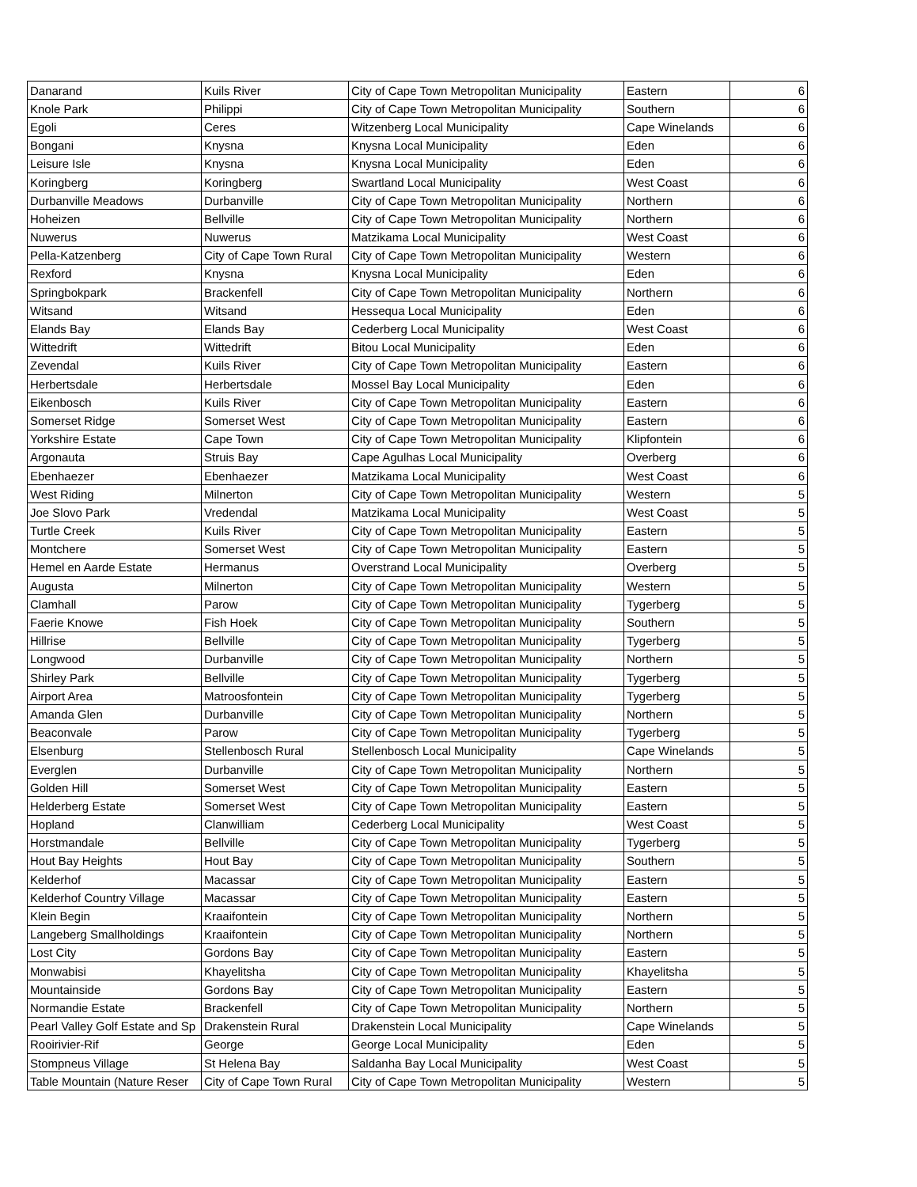| Danarand | Kuils River | City of Cape Town Metropolitan Municipality | Eastern | 6 |
| Knole Park | Philippi | City of Cape Town Metropolitan Municipality | Southern | 6 |
| Egoli | Ceres | Witzenberg Local Municipality | Cape Winelands | 6 |
| Bongani | Knysna | Knysna Local Municipality | Eden | 6 |
| Leisure Isle | Knysna | Knysna Local Municipality | Eden | 6 |
| Koringberg | Koringberg | Swartland Local Municipality | West Coast | 6 |
| Durbanville Meadows | Durbanville | City of Cape Town Metropolitan Municipality | Northern | 6 |
| Hoheizen | Bellville | City of Cape Town Metropolitan Municipality | Northern | 6 |
| Nuwerus | Nuwerus | Matzikama Local Municipality | West Coast | 6 |
| Pella-Katzenberg | City of Cape Town Rural | City of Cape Town Metropolitan Municipality | Western | 6 |
| Rexford | Knysna | Knysna Local Municipality | Eden | 6 |
| Springbokpark | Brackenfell | City of Cape Town Metropolitan Municipality | Northern | 6 |
| Witsand | Witsand | Hessequa Local Municipality | Eden | 6 |
| Elands Bay | Elands Bay | Cederberg Local Municipality | West Coast | 6 |
| Wittedrift | Wittedrift | Bitou Local Municipality | Eden | 6 |
| Zevendal | Kuils River | City of Cape Town Metropolitan Municipality | Eastern | 6 |
| Herbertsdale | Herbertsdale | Mossel Bay Local Municipality | Eden | 6 |
| Eikenbosch | Kuils River | City of Cape Town Metropolitan Municipality | Eastern | 6 |
| Somerset Ridge | Somerset West | City of Cape Town Metropolitan Municipality | Eastern | 6 |
| Yorkshire Estate | Cape Town | City of Cape Town Metropolitan Municipality | Klipfontein | 6 |
| Argonauta | Struis Bay | Cape Agulhas Local Municipality | Overberg | 6 |
| Ebenhaezer | Ebenhaezer | Matzikama Local Municipality | West Coast | 6 |
| West Riding | Milnerton | City of Cape Town Metropolitan Municipality | Western | 5 |
| Joe Slovo Park | Vredendal | Matzikama Local Municipality | West Coast | 5 |
| Turtle Creek | Kuils River | City of Cape Town Metropolitan Municipality | Eastern | 5 |
| Montchere | Somerset West | City of Cape Town Metropolitan Municipality | Eastern | 5 |
| Hemel en Aarde Estate | Hermanus | Overstrand Local Municipality | Overberg | 5 |
| Augusta | Milnerton | City of Cape Town Metropolitan Municipality | Western | 5 |
| Clamhall | Parow | City of Cape Town Metropolitan Municipality | Tygerberg | 5 |
| Faerie Knowe | Fish Hoek | City of Cape Town Metropolitan Municipality | Southern | 5 |
| Hillrise | Bellville | City of Cape Town Metropolitan Municipality | Tygerberg | 5 |
| Longwood | Durbanville | City of Cape Town Metropolitan Municipality | Northern | 5 |
| Shirley Park | Bellville | City of Cape Town Metropolitan Municipality | Tygerberg | 5 |
| Airport Area | Matroosfontein | City of Cape Town Metropolitan Municipality | Tygerberg | 5 |
| Amanda Glen | Durbanville | City of Cape Town Metropolitan Municipality | Northern | 5 |
| Beaconvale | Parow | City of Cape Town Metropolitan Municipality | Tygerberg | 5 |
| Elsenburg | Stellenbosch Rural | Stellenbosch Local Municipality | Cape Winelands | 5 |
| Everglen | Durbanville | City of Cape Town Metropolitan Municipality | Northern | 5 |
| Golden Hill | Somerset West | City of Cape Town Metropolitan Municipality | Eastern | 5 |
| Helderberg Estate | Somerset West | City of Cape Town Metropolitan Municipality | Eastern | 5 |
| Hopland | Clanwilliam | Cederberg Local Municipality | West Coast | 5 |
| Horstmandale | Bellville | City of Cape Town Metropolitan Municipality | Tygerberg | 5 |
| Hout Bay Heights | Hout Bay | City of Cape Town Metropolitan Municipality | Southern | 5 |
| Kelderhof | Macassar | City of Cape Town Metropolitan Municipality | Eastern | 5 |
| Kelderhof Country Village | Macassar | City of Cape Town Metropolitan Municipality | Eastern | 5 |
| Klein Begin | Kraaifontein | City of Cape Town Metropolitan Municipality | Northern | 5 |
| Langeberg Smallholdings | Kraaifontein | City of Cape Town Metropolitan Municipality | Northern | 5 |
| Lost City | Gordons Bay | City of Cape Town Metropolitan Municipality | Eastern | 5 |
| Monwabisi | Khayelitsha | City of Cape Town Metropolitan Municipality | Khayelitsha | 5 |
| Mountainside | Gordons Bay | City of Cape Town Metropolitan Municipality | Eastern | 5 |
| Normandie Estate | Brackenfell | City of Cape Town Metropolitan Municipality | Northern | 5 |
| Pearl Valley Golf Estate and Sp | Drakenstein Rural | Drakenstein Local Municipality | Cape Winelands | 5 |
| Rooirivier-Rif | George | George Local Municipality | Eden | 5 |
| Stompneus Village | St Helena Bay | Saldanha Bay Local Municipality | West Coast | 5 |
| Table Mountain (Nature Reser | City of Cape Town Rural | City of Cape Town Metropolitan Municipality | Western | 5 |